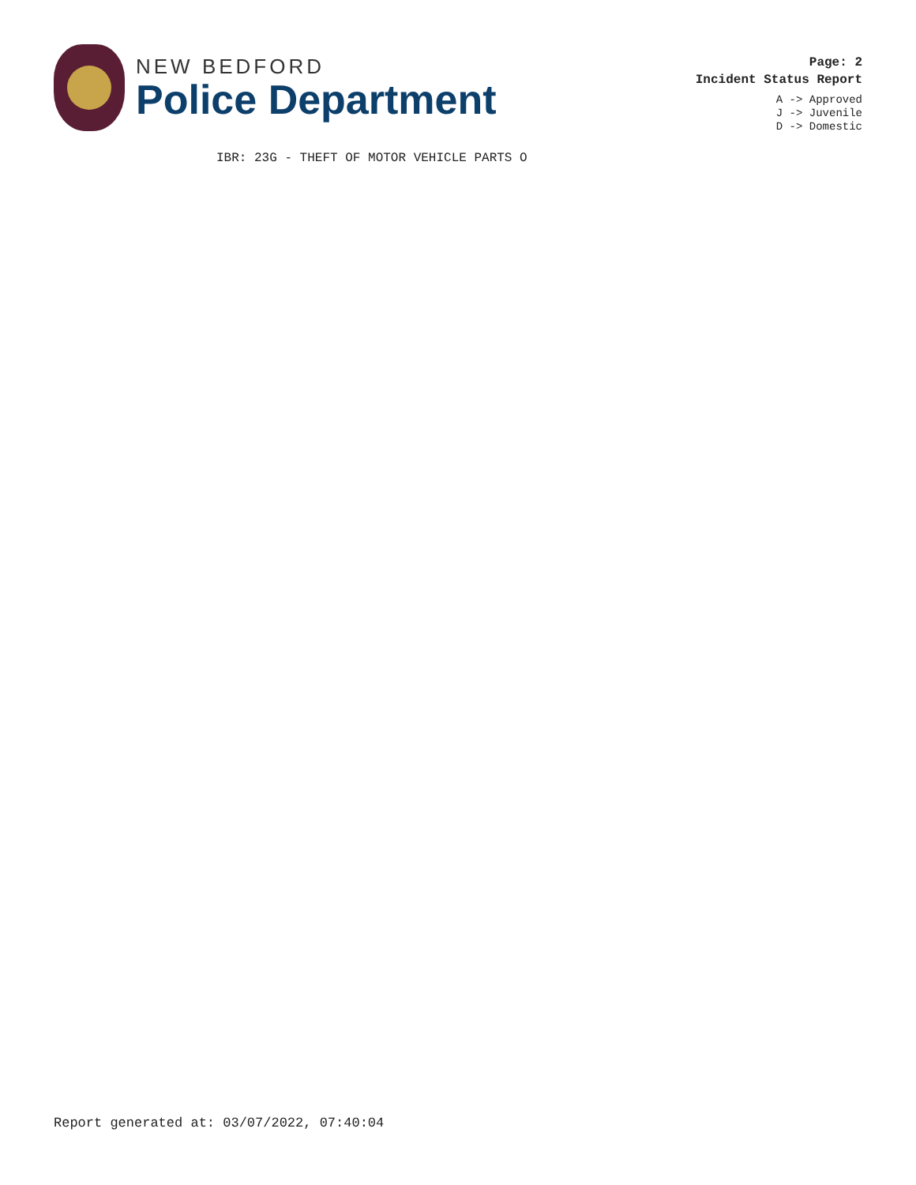NEW BEDFORD
Police Department
Page: 2
Incident Status Report
A -> Approved
J -> Juvenile
D -> Domestic
IBR: 23G - THEFT OF MOTOR VEHICLE PARTS O
Report generated at: 03/07/2022, 07:40:04